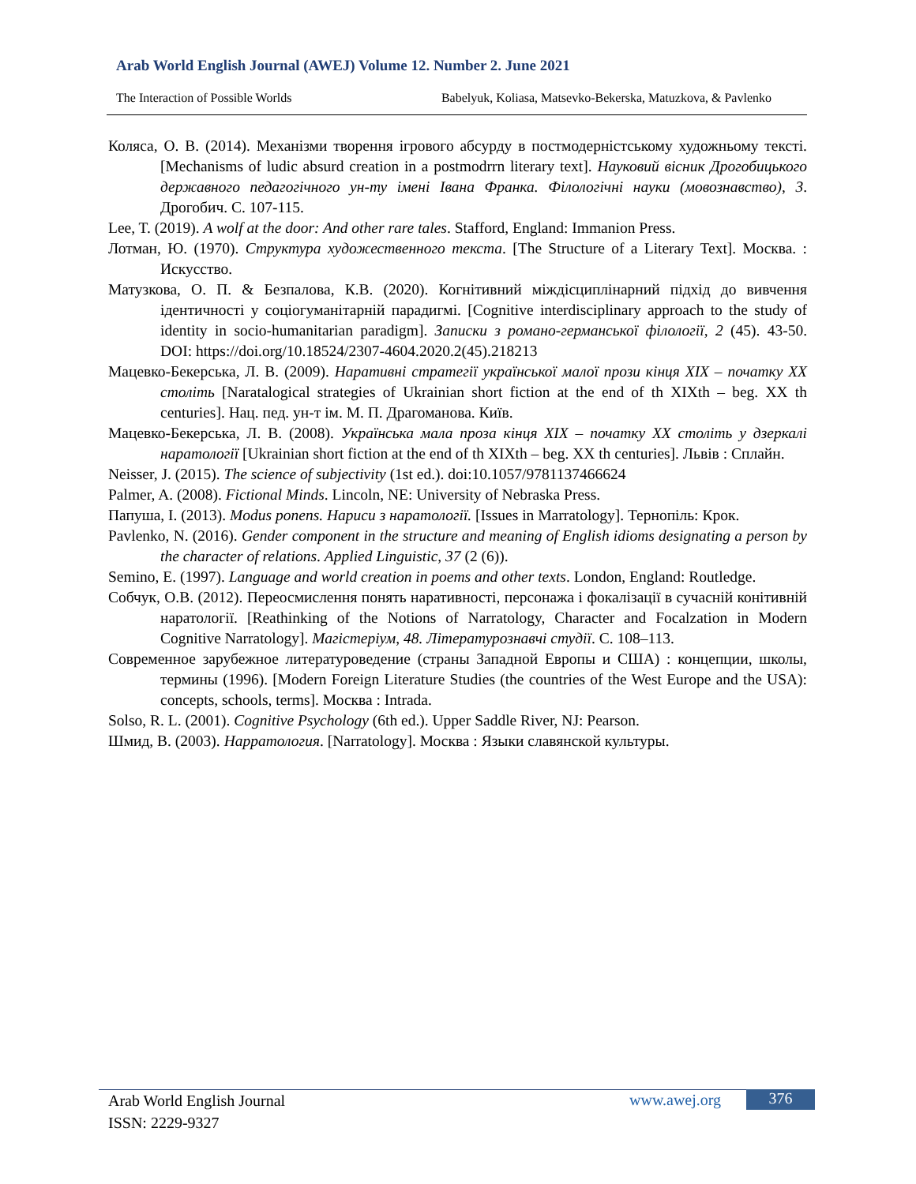Arab World English Journal (AWEJ) Volume 12. Number 2. June 2021
The Interaction of Possible Worlds Babelyuk, Koliasa, Matsevko-Bekerska, Matuzkova, & Pavlenko
Коляса, О. В. (2014). Механізми творення ігрового абсурду в постмодерністському художньому тексті. [Mechanisms of ludic absurd creation in a postmodrrn literary text]. Науковий вісник Дрогобицького державного педагогічного ун-ту імені Івана Франка. Філологічні науки (мовознавство), 3. Дрогобич. С. 107-115.
Lee, T. (2019). A wolf at the door: And other rare tales. Stafford, England: Immanion Press.
Лотман, Ю. (1970). Структура художественного текста. [The Structure of a Literary Text]. Москва. : Искусство.
Матузкова, О. П. & Безпалова, К.В. (2020). Когнітивний міждісциплінарний підхід до вивчення ідентичності у соціогуманітарній парадигмі. [Cognitive interdisciplinary approach to the study of identity in socio-humanitarian paradigm]. Записки з романо-германської філології, 2 (45). 43-50. DOI: https://doi.org/10.18524/2307-4604.2020.2(45).218213
Мацевко-Бекерська, Л. В. (2009). Наративні стратегії української малої прози кінця XIX – початку XX століть [Naratalogical strategies of Ukrainian short fiction at the end of th XIXth – beg. XX th centuries]. Нац. пед. ун-т ім. М. П. Драгоманова. Київ.
Мацевко-Бекерська, Л. В. (2008). Українська мала проза кінця XIX – початку XX століть у дзеркалі наратології [Ukrainian short fiction at the end of th XIXth – beg. XX th centuries]. Львів : Сплайн.
Neisser, J. (2015). The science of subjectivity (1st ed.). doi:10.1057/9781137466624
Palmer, A. (2008). Fictional Minds. Lincoln, NE: University of Nebraska Press.
Папуша, І. (2013). Modus ponens. Нариси з наратології. [Issues in Marratology]. Тернопіль: Крок.
Pavlenko, N. (2016). Gender component in the structure and meaning of English idioms designating a person by the character of relations. Applied Linguistic, 37 (2 (6)).
Semino, E. (1997). Language and world creation in poems and other texts. London, England: Routledge.
Собчук, О.В. (2012). Переосмислення понять наративності, персонажа і фокалізації в сучасній конітивній наратології. [Reathinking of the Notions of Narratology, Character and Focalzation in Modern Cognitive Narratology]. Магістеріум, 48. Літературознавчі студії. С. 108–113.
Современное зарубежное литературоведение (страны Западной Европы и США) : концепции, школы, термины (1996). [Modern Foreign Literature Studies (the countries of the West Europe and the USA): concepts, schools, terms]. Москва : Intrada.
Solso, R. L. (2001). Cognitive Psychology (6th ed.). Upper Saddle River, NJ: Pearson.
Шмид, В. (2003). Нарратология. [Narratology]. Москва : Языки славянской культуры.
Arab World English Journal
ISSN: 2229-9327
www.awej.org 376